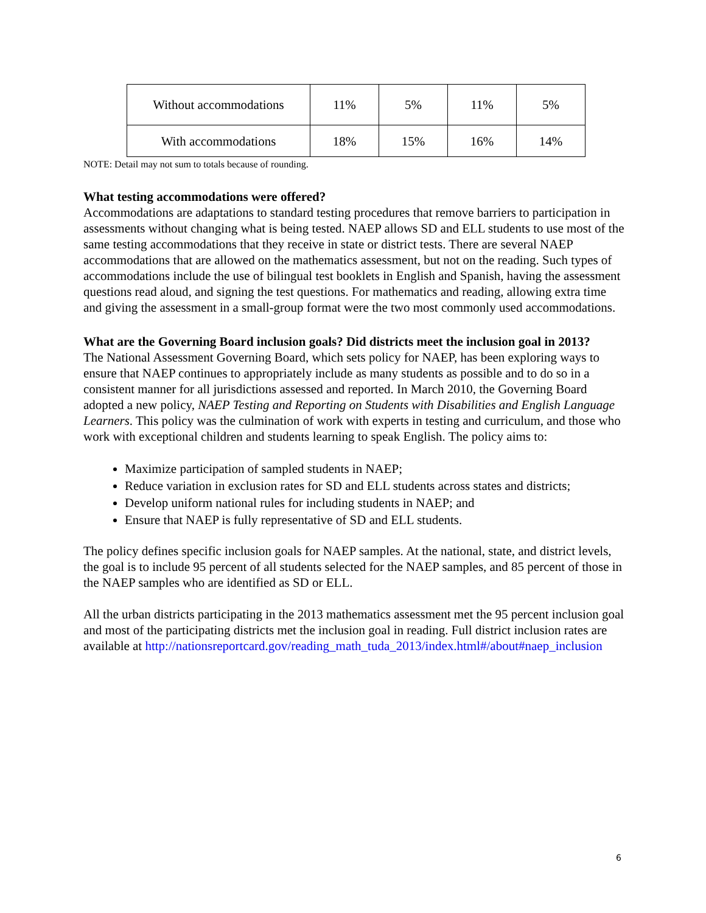| Without accommodations | 11% | 5% | 11% | 5% |
| With accommodations | 18% | 15% | 16% | 14% |
NOTE: Detail may not sum to totals because of rounding.
What testing accommodations were offered?
Accommodations are adaptations to standard testing procedures that remove barriers to participation in assessments without changing what is being tested. NAEP allows SD and ELL students to use most of the same testing accommodations that they receive in state or district tests. There are several NAEP accommodations that are allowed on the mathematics assessment, but not on the reading. Such types of accommodations include the use of bilingual test booklets in English and Spanish, having the assessment questions read aloud, and signing the test questions. For mathematics and reading, allowing extra time and giving the assessment in a small-group format were the two most commonly used accommodations.
What are the Governing Board inclusion goals? Did districts meet the inclusion goal in 2013?
The National Assessment Governing Board, which sets policy for NAEP, has been exploring ways to ensure that NAEP continues to appropriately include as many students as possible and to do so in a consistent manner for all jurisdictions assessed and reported. In March 2010, the Governing Board adopted a new policy, NAEP Testing and Reporting on Students with Disabilities and English Language Learners. This policy was the culmination of work with experts in testing and curriculum, and those who work with exceptional children and students learning to speak English. The policy aims to:
Maximize participation of sampled students in NAEP;
Reduce variation in exclusion rates for SD and ELL students across states and districts;
Develop uniform national rules for including students in NAEP; and
Ensure that NAEP is fully representative of SD and ELL students.
The policy defines specific inclusion goals for NAEP samples. At the national, state, and district levels, the goal is to include 95 percent of all students selected for the NAEP samples, and 85 percent of those in the NAEP samples who are identified as SD or ELL.
All the urban districts participating in the 2013 mathematics assessment met the 95 percent inclusion goal and most of the participating districts met the inclusion goal in reading. Full district inclusion rates are available at http://nationsreportcard.gov/reading_math_tuda_2013/index.html#/about#naep_inclusion
6